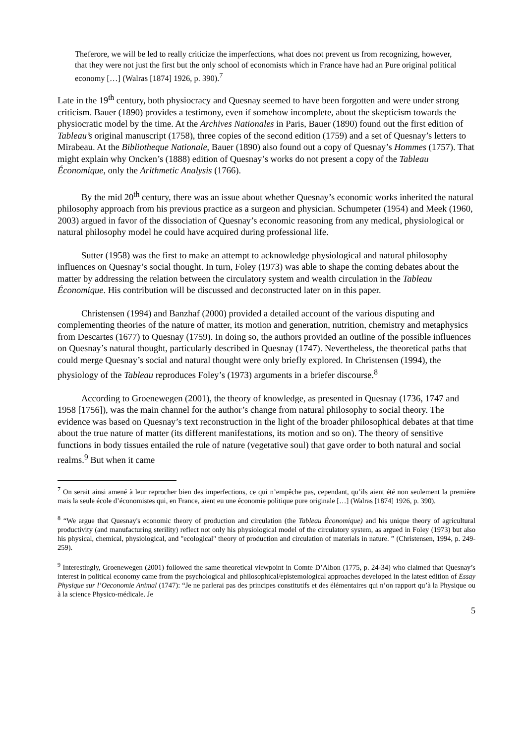Theferore, we will be led to really criticize the imperfections, what does not prevent us from recognizing, however, that they were not just the first but the only school of economists which in France have had an Pure original political economy […] (Walras [1874] 1926, p. 390).<sup>7</sup>
Late in the 19<sup>th</sup> century, both physiocracy and Quesnay seemed to have been forgotten and were under strong criticism. Bauer (1890) provides a testimony, even if somehow incomplete, about the skepticism towards the physiocratic model by the time. At the Archives Nationales in Paris, Bauer (1890) found out the first edition of Tableau’s original manuscript (1758), three copies of the second edition (1759) and a set of Quesnay’s letters to Mirabeau. At the Bibliotheque Nationale, Bauer (1890) also found out a copy of Quesnay’s Hommes (1757). That might explain why Oncken’s (1888) edition of Quesnay’s works do not present a copy of the Tableau Économique, only the Arithmetic Analysis (1766).
By the mid 20<sup>th</sup> century, there was an issue about whether Quesnay’s economic works inherited the natural philosophy approach from his previous practice as a surgeon and physician. Schumpeter (1954) and Meek (1960, 2003) argued in favor of the dissociation of Quesnay’s economic reasoning from any medical, physiological or natural philosophy model he could have acquired during professional life.
Sutter (1958) was the first to make an attempt to acknowledge physiological and natural philosophy influences on Quesnay’s social thought. In turn, Foley (1973) was able to shape the coming debates about the matter by addressing the relation between the circulatory system and wealth circulation in the Tableau Économique. His contribution will be discussed and deconstructed later on in this paper.
Christensen (1994) and Banzhaf (2000) provided a detailed account of the various disputing and complementing theories of the nature of matter, its motion and generation, nutrition, chemistry and metaphysics from Descartes (1677) to Quesnay (1759). In doing so, the authors provided an outline of the possible influences on Quesnay’s natural thought, particularly described in Quesnay (1747). Nevertheless, the theoretical paths that could merge Quesnay’s social and natural thought were only briefly explored. In Christensen (1994), the physiology of the Tableau reproduces Foley’s (1973) arguments in a briefer discourse.<sup>8</sup>
According to Groenewegen (2001), the theory of knowledge, as presented in Quesnay (1736, 1747 and 1958 [1756]), was the main channel for the author’s change from natural philosophy to social theory. The evidence was based on Quesnay’s text reconstruction in the light of the broader philosophical debates at that time about the true nature of matter (its different manifestations, its motion and so on). The theory of sensitive functions in body tissues entailed the rule of nature (vegetative soul) that gave order to both natural and social realms.<sup>9</sup> But when it came
<sup>7</sup> On serait ainsi amené à leur reprocher bien des imperfections, ce qui n’empêche pas, cependant, qu’ils aient été non seulement la première mais la seule école d’économistes qui, en France, aient eu une économie politique pure originale […] (Walras [1874] 1926, p. 390).
<sup>8</sup> “We argue that Quesnay's economic theory of production and circulation (the Tableau Économique) and his unique theory of agricultural productivity (and manufacturing sterility) reflect not only his physiological model of the circulatory system, as argued in Foley (1973) but also his physical, chemical, physiological, and "ecological" theory of production and circulation of materials in nature. ” (Christensen, 1994, p. 249-259).
<sup>9</sup> Interestingly, Groenewegen (2001) followed the same theoretical viewpoint in Comte D’Albon (1775, p. 24-34) who claimed that Quesnay’s interest in political economy came from the psychological and philosophical/epistemological approaches developed in the latest edition of Essay Physique sur l’Oeconomie Animal (1747): “Je ne parlerai pas des principes constitutifs et des élémentaires qui n’on rapport qu’à la Physique ou à la science Physico-médicale. Je
5